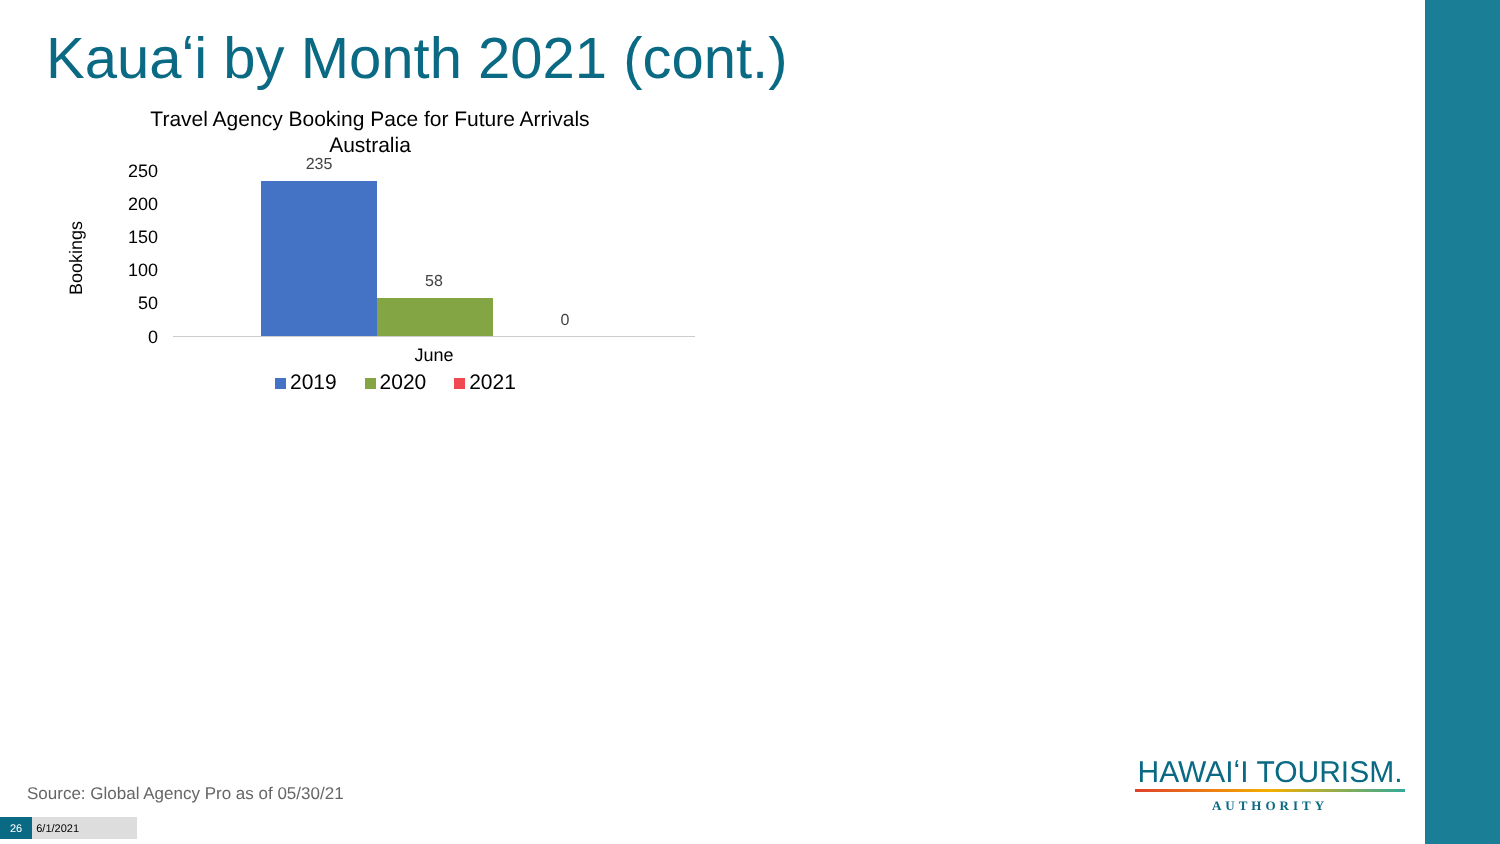Kauaʻi by Month 2021 (cont.)
Travel Agency Booking Pace for Future Arrivals
Australia
Bookings
250
200
150
100
50
0
235
58
0
June
2019 2020 2021
Source: Global Agency Pro as of 05/30/21
26 6/1/2021
HAWAIʻI TOURISM.
AUTHORITY